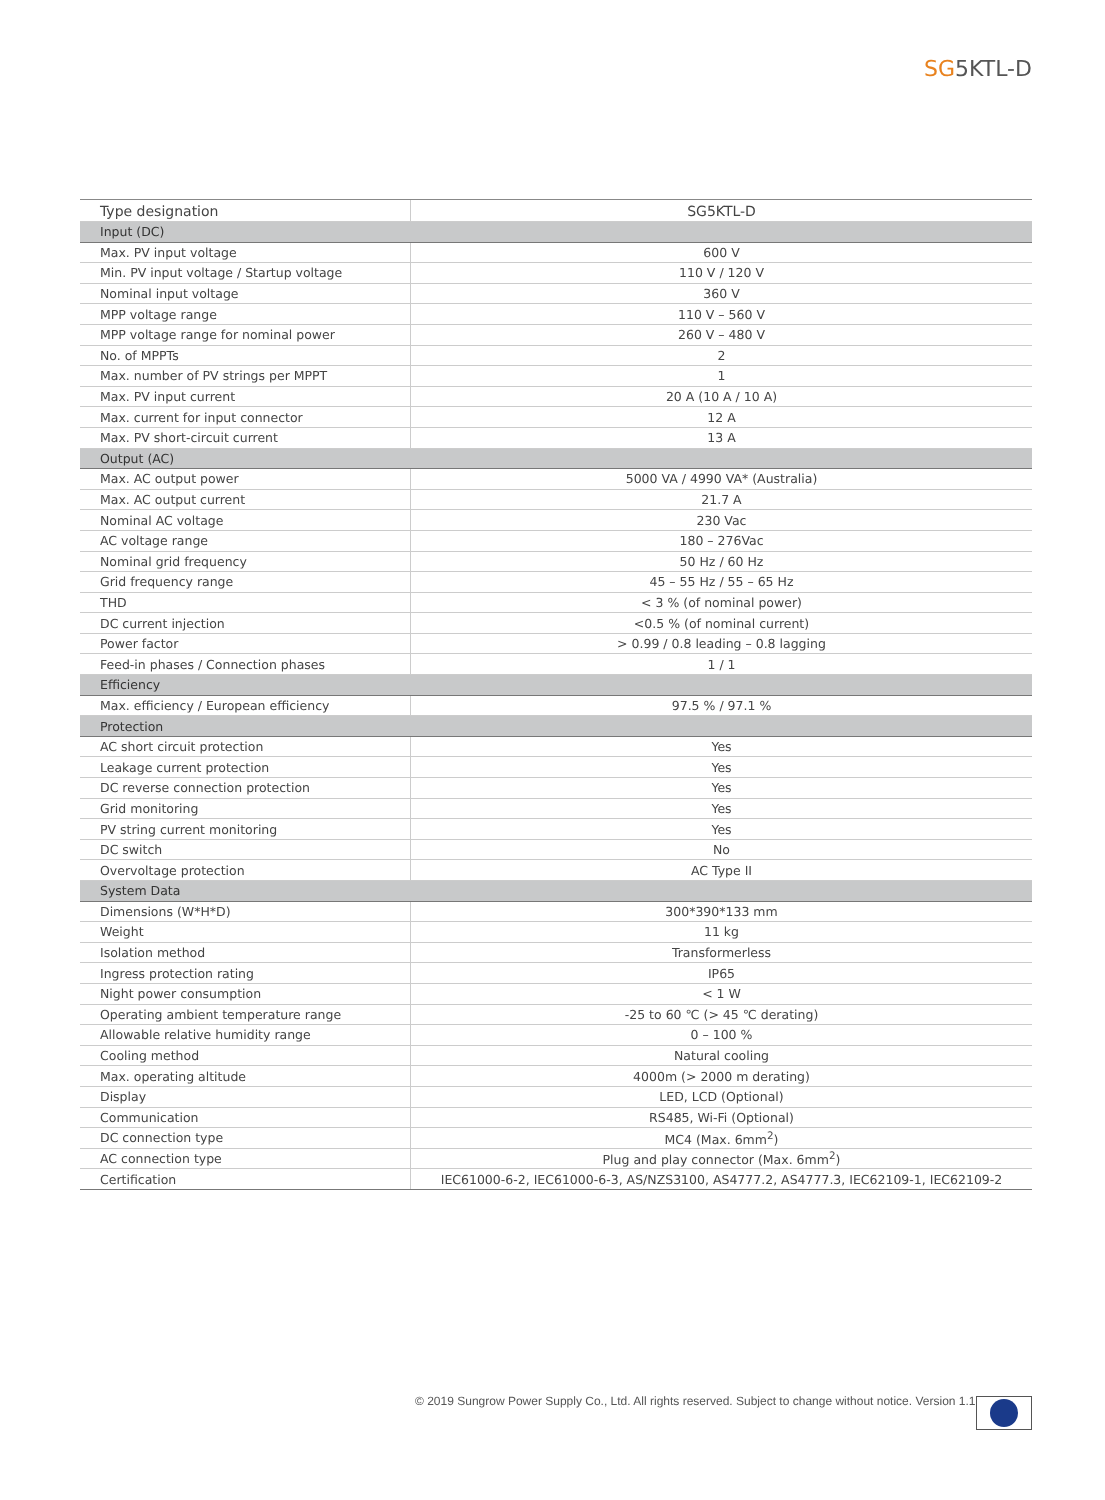SG5KTL-D
| Type designation | SG5KTL-D |
| --- | --- |
| Input (DC) | |
| Max. PV input voltage | 600 V |
| Min. PV input voltage / Startup voltage | 110 V / 120 V |
| Nominal input voltage | 360 V |
| MPP voltage range | 110 V – 560 V |
| MPP voltage range for nominal power | 260 V – 480 V |
| No. of MPPTs | 2 |
| Max. number of PV strings per MPPT | 1 |
| Max. PV input current | 20 A (10 A / 10 A) |
| Max. current for input connector | 12 A |
| Max. PV short-circuit current | 13 A |
| Output (AC) | |
| Max. AC output power | 5000 VA / 4990 VA* (Australia) |
| Max. AC output current | 21.7 A |
| Nominal AC voltage | 230 Vac |
| AC voltage range | 180 – 276Vac |
| Nominal grid frequency | 50 Hz / 60 Hz |
| Grid frequency range | 45 – 55 Hz / 55 – 65 Hz |
| THD | < 3 % (of nominal power) |
| DC current injection | <0.5 % (of nominal current) |
| Power factor | > 0.99 / 0.8 leading – 0.8 lagging |
| Feed-in phases / Connection phases | 1 / 1 |
| Efficiency | |
| Max. efficiency / European efficiency | 97.5 % / 97.1 % |
| Protection | |
| AC short circuit protection | Yes |
| Leakage current protection | Yes |
| DC reverse connection protection | Yes |
| Grid monitoring | Yes |
| PV string current monitoring | Yes |
| DC switch | No |
| Overvoltage protection | AC Type II |
| System Data | |
| Dimensions (W*H*D) | 300*390*133 mm |
| Weight | 11 kg |
| Isolation method | Transformerless |
| Ingress protection rating | IP65 |
| Night power consumption | < 1 W |
| Operating ambient temperature range | -25 to 60 ℃ (> 45 ℃ derating) |
| Allowable relative humidity range | 0 – 100 % |
| Cooling method | Natural cooling |
| Max. operating altitude | 4000m (> 2000 m derating) |
| Display | LED, LCD (Optional) |
| Communication | RS485, Wi-Fi (Optional) |
| DC connection type | MC4 (Max. 6mm<sup>2</sup>) |
| AC connection type | Plug and play connector (Max. 6mm<sup>2</sup>) |
| Certification | IEC61000-6-2, IEC61000-6-3, AS/NZS3100, AS4777.2, AS4777.3, IEC62109-1, IEC62109-2 |
© 2019 Sungrow Power Supply Co., Ltd. All rights reserved. Subject to change without notice. Version 1.1